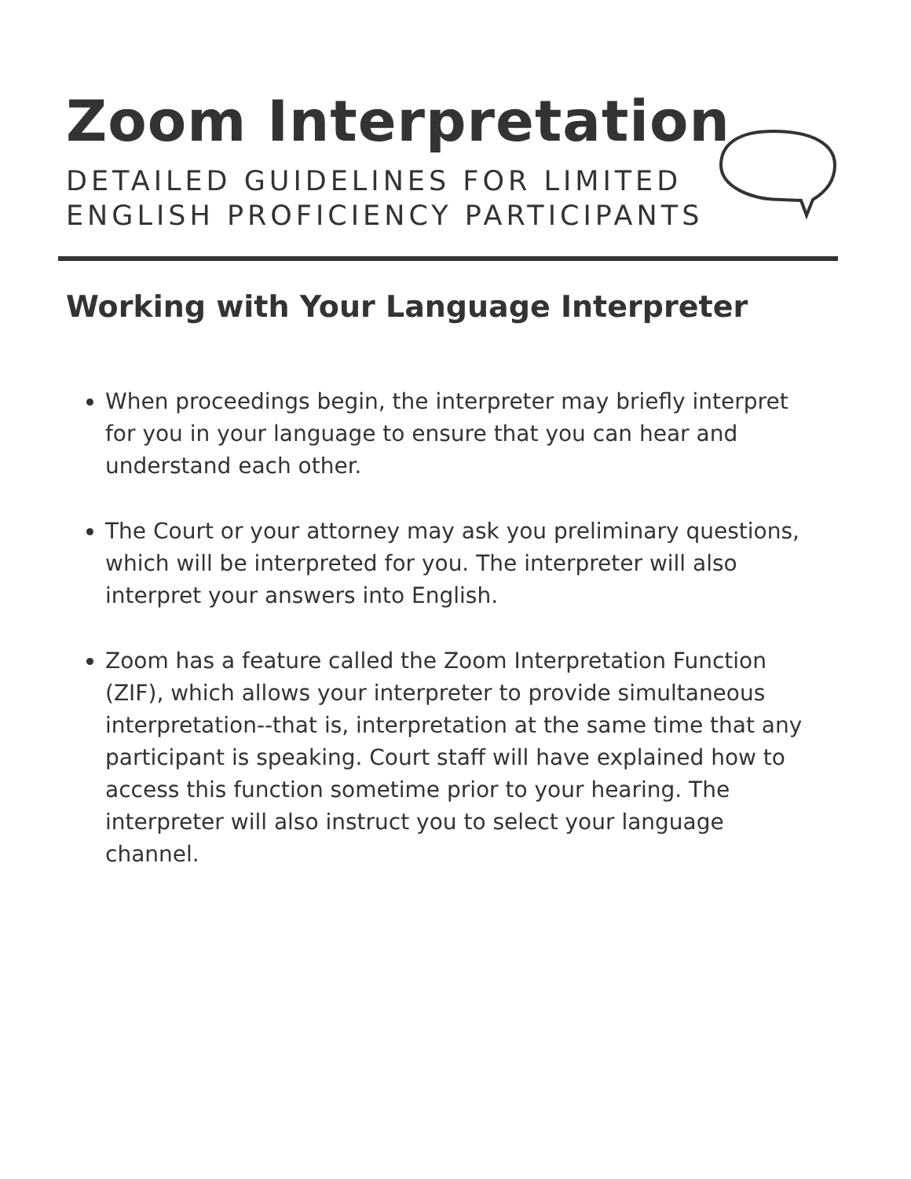Zoom Interpretation
DETAILED GUIDELINES FOR LIMITED
ENGLISH PROFICIENCY PARTICIPANTS
Working with Your Language Interpreter
When proceedings begin, the interpreter may briefly interpret for you in your language to ensure that you can hear and understand each other.
The Court or your attorney may ask you preliminary questions, which will be interpreted for you. The interpreter will also interpret your answers into English.
Zoom has a feature called the Zoom Interpretation Function (ZIF), which allows your interpreter to provide simultaneous interpretation--that is, interpretation at the same time that any participant is speaking. Court staff will have explained how to access this function sometime prior to your hearing. The interpreter will also instruct you to select your language channel.